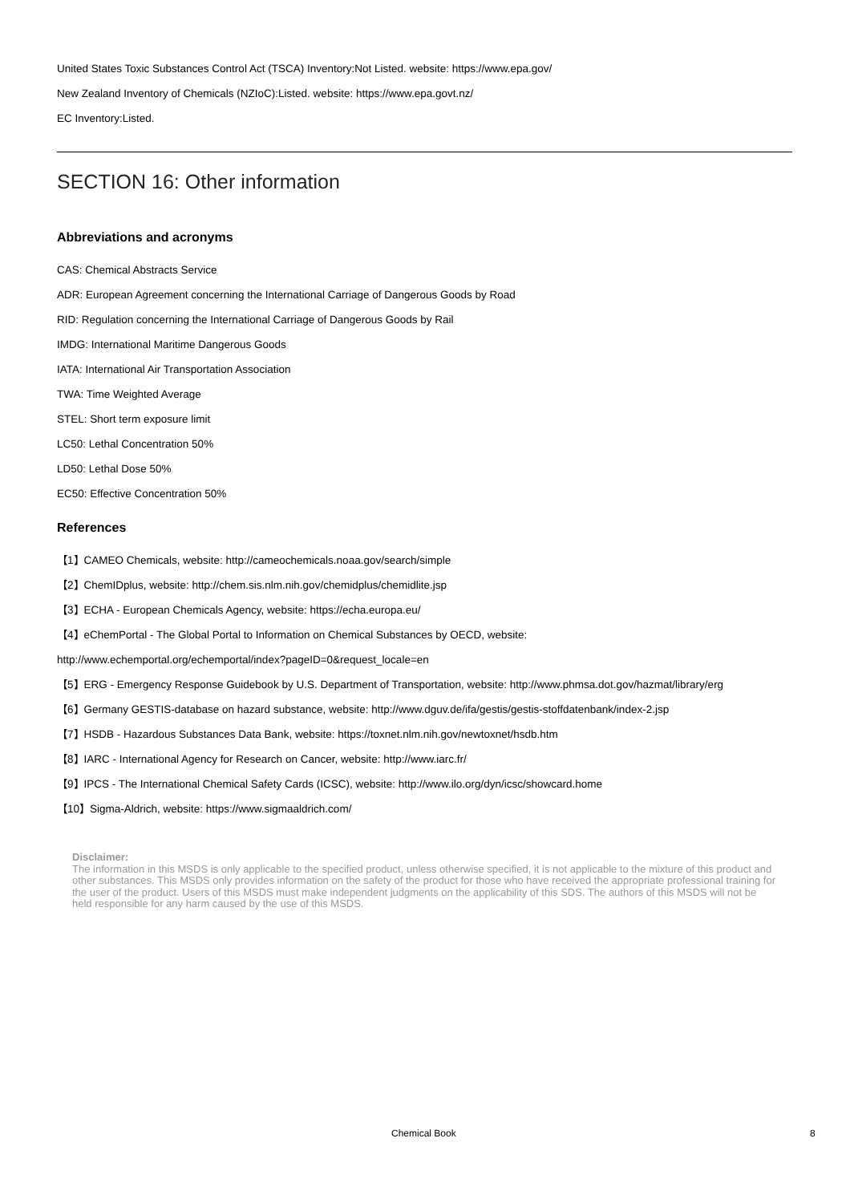United States Toxic Substances Control Act (TSCA) Inventory:Not Listed. website: https://www.epa.gov/
New Zealand Inventory of Chemicals (NZIoC):Listed. website: https://www.epa.govt.nz/
EC Inventory:Listed.
SECTION 16: Other information
Abbreviations and acronyms
CAS: Chemical Abstracts Service
ADR: European Agreement concerning the International Carriage of Dangerous Goods by Road
RID: Regulation concerning the International Carriage of Dangerous Goods by Rail
IMDG: International Maritime Dangerous Goods
IATA: International Air Transportation Association
TWA: Time Weighted Average
STEL: Short term exposure limit
LC50: Lethal Concentration 50%
LD50: Lethal Dose 50%
EC50: Effective Concentration 50%
References
【1】CAMEO Chemicals, website: http://cameochemicals.noaa.gov/search/simple
【2】ChemIDplus, website: http://chem.sis.nlm.nih.gov/chemidplus/chemidlite.jsp
【3】ECHA - European Chemicals Agency, website: https://echa.europa.eu/
【4】eChemPortal - The Global Portal to Information on Chemical Substances by OECD, website:
http://www.echemportal.org/echemportal/index?pageID=0&request_locale=en
【5】ERG - Emergency Response Guidebook by U.S. Department of Transportation, website: http://www.phmsa.dot.gov/hazmat/library/erg
【6】Germany GESTIS-database on hazard substance, website: http://www.dguv.de/ifa/gestis/gestis-stoffdatenbank/index-2.jsp
【7】HSDB - Hazardous Substances Data Bank, website: https://toxnet.nlm.nih.gov/newtoxnet/hsdb.htm
【8】IARC - International Agency for Research on Cancer, website: http://www.iarc.fr/
【9】IPCS - The International Chemical Safety Cards (ICSC), website: http://www.ilo.org/dyn/icsc/showcard.home
【10】Sigma-Aldrich, website: https://www.sigmaaldrich.com/
Disclaimer:
The information in this MSDS is only applicable to the specified product, unless otherwise specified, it is not applicable to the mixture of this product and other substances. This MSDS only provides information on the safety of the product for those who have received the appropriate professional training for the user of the product. Users of this MSDS must make independent judgments on the applicability of this SDS. The authors of this MSDS will not be held responsible for any harm caused by the use of this MSDS.
Chemical Book 8